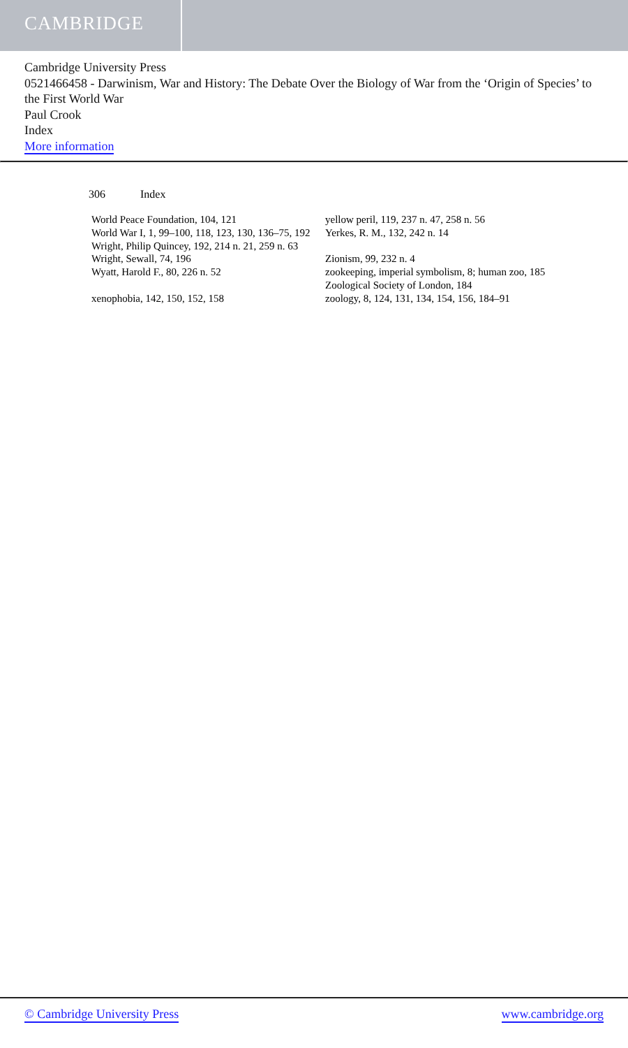CAMBRIDGE
Cambridge University Press
0521466458 - Darwinism, War and History: The Debate Over the Biology of War from the ‘Origin of Species’ to the First World War
Paul Crook
Index
More information
306 Index
World Peace Foundation, 104, 121
World War I, 1, 99–100, 118, 123, 130, 136–75, 192
Wright, Philip Quincey, 192, 214 n. 21, 259 n. 63
Wright, Sewall, 74, 196
Wyatt, Harold F., 80, 226 n. 52
xenophobia, 142, 150, 152, 158
yellow peril, 119, 237 n. 47, 258 n. 56
Yerkes, R. M., 132, 242 n. 14
Zionism, 99, 232 n. 4
zookeeping, imperial symbolism, 8; human zoo, 185
Zoological Society of London, 184
zoology, 8, 124, 131, 134, 154, 156, 184–91
© Cambridge University Press www.cambridge.org